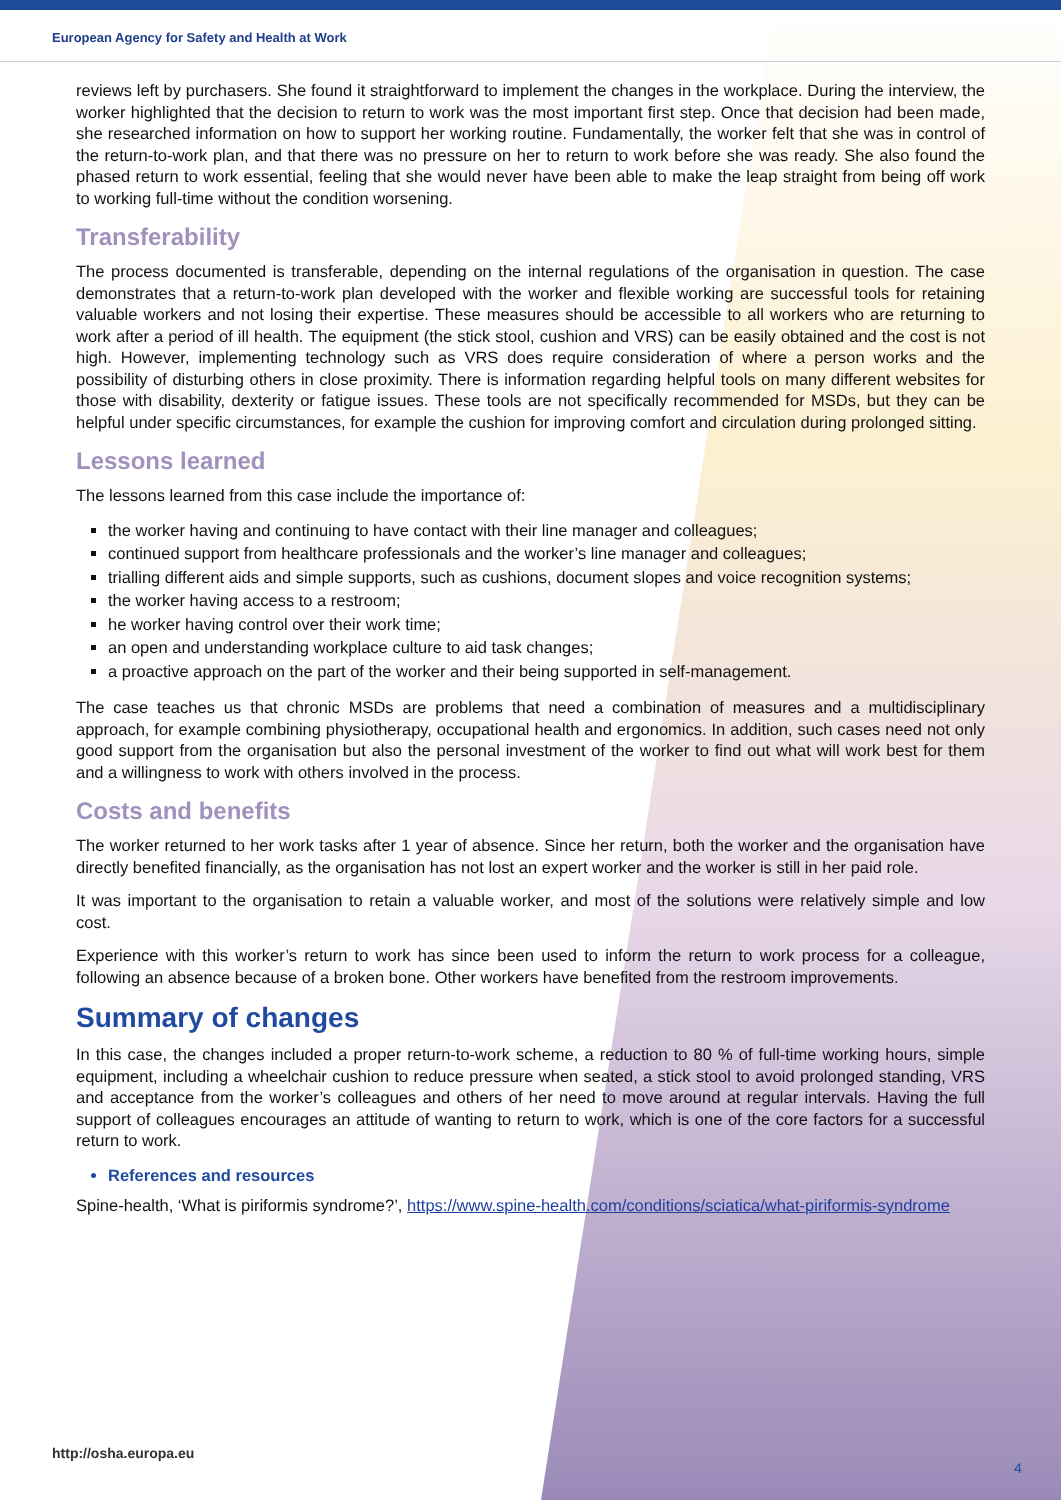European Agency for Safety and Health at Work
reviews left by purchasers. She found it straightforward to implement the changes in the workplace. During the interview, the worker highlighted that the decision to return to work was the most important first step. Once that decision had been made, she researched information on how to support her working routine. Fundamentally, the worker felt that she was in control of the return-to-work plan, and that there was no pressure on her to return to work before she was ready. She also found the phased return to work essential, feeling that she would never have been able to make the leap straight from being off work to working full-time without the condition worsening.
Transferability
The process documented is transferable, depending on the internal regulations of the organisation in question. The case demonstrates that a return-to-work plan developed with the worker and flexible working are successful tools for retaining valuable workers and not losing their expertise. These measures should be accessible to all workers who are returning to work after a period of ill health. The equipment (the stick stool, cushion and VRS) can be easily obtained and the cost is not high. However, implementing technology such as VRS does require consideration of where a person works and the possibility of disturbing others in close proximity. There is information regarding helpful tools on many different websites for those with disability, dexterity or fatigue issues. These tools are not specifically recommended for MSDs, but they can be helpful under specific circumstances, for example the cushion for improving comfort and circulation during prolonged sitting.
Lessons learned
The lessons learned from this case include the importance of:
the worker having and continuing to have contact with their line manager and colleagues;
continued support from healthcare professionals and the worker’s line manager and colleagues;
trialling different aids and simple supports, such as cushions, document slopes and voice recognition systems;
the worker having access to a restroom;
he worker having control over their work time;
an open and understanding workplace culture to aid task changes;
a proactive approach on the part of the worker and their being supported in self-management.
The case teaches us that chronic MSDs are problems that need a combination of measures and a multidisciplinary approach, for example combining physiotherapy, occupational health and ergonomics. In addition, such cases need not only good support from the organisation but also the personal investment of the worker to find out what will work best for them and a willingness to work with others involved in the process.
Costs and benefits
The worker returned to her work tasks after 1 year of absence. Since her return, both the worker and the organisation have directly benefited financially, as the organisation has not lost an expert worker and the worker is still in her paid role.
It was important to the organisation to retain a valuable worker, and most of the solutions were relatively simple and low cost.
Experience with this worker’s return to work has since been used to inform the return to work process for a colleague, following an absence because of a broken bone. Other workers have benefited from the restroom improvements.
Summary of changes
In this case, the changes included a proper return-to-work scheme, a reduction to 80 % of full-time working hours, simple equipment, including a wheelchair cushion to reduce pressure when seated, a stick stool to avoid prolonged standing, VRS and acceptance from the worker’s colleagues and others of her need to move around at regular intervals. Having the full support of colleagues encourages an attitude of wanting to return to work, which is one of the core factors for a successful return to work.
References and resources
Spine-health, ‘What is piriformis syndrome?’, https://www.spine-health.com/conditions/sciatica/what-piriformis-syndrome
http://osha.europa.eu
4